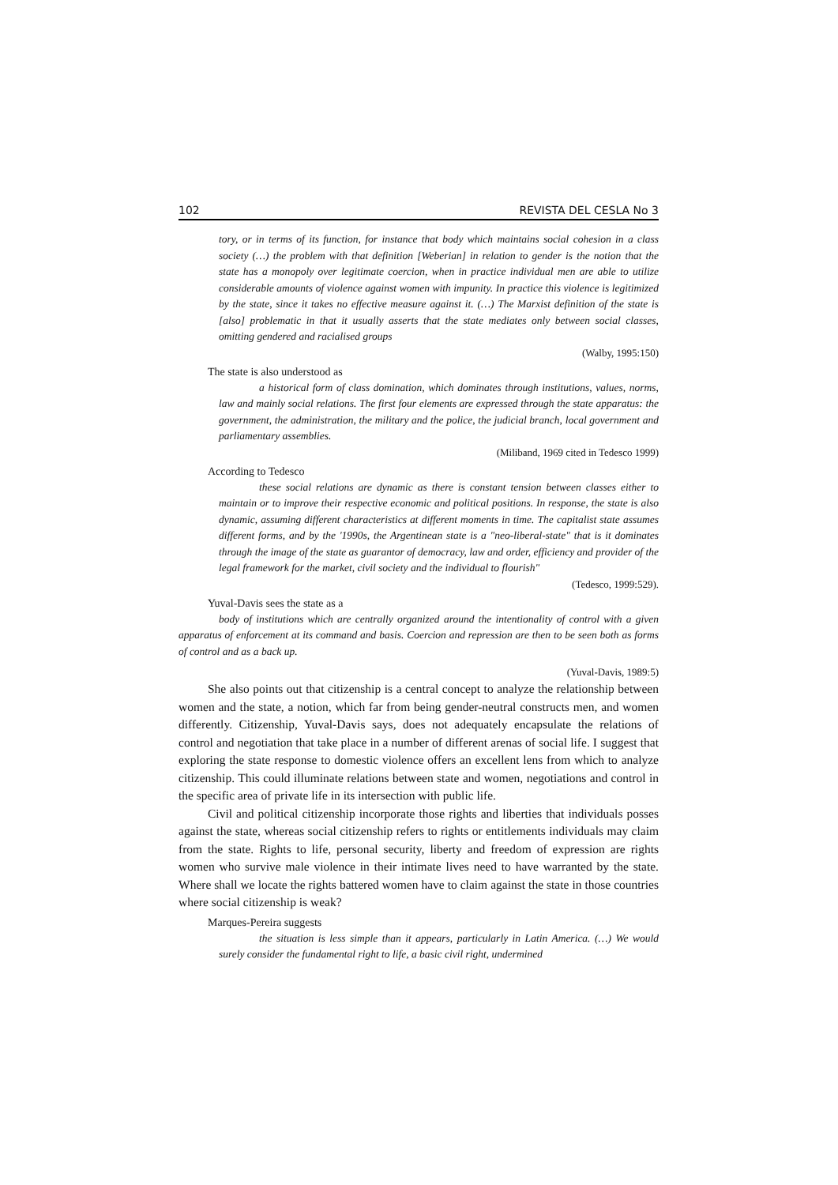102 REVISTA DEL CESLA No 3
tory, or in terms of its function, for instance that body which maintains social cohesion in a class society (…) the problem with that definition [Weberian] in relation to gender is the notion that the state has a monopoly over legitimate coercion, when in practice individual men are able to utilize considerable amounts of violence against women with impunity. In practice this violence is legitimized by the state, since it takes no effective measure against it. (…) The Marxist definition of the state is [also] problematic in that it usually asserts that the state mediates only between social classes, omitting gendered and racialised groups
(Walby, 1995:150)
The state is also understood as
a historical form of class domination, which dominates through institutions, values, norms, law and mainly social relations. The first four elements are expressed through the state apparatus: the government, the administration, the military and the police, the judicial branch, local government and parliamentary assemblies.
(Miliband, 1969 cited in Tedesco 1999)
According to Tedesco
these social relations are dynamic as there is constant tension between classes either to maintain or to improve their respective economic and political positions. In response, the state is also dynamic, assuming different characteristics at different moments in time. The capitalist state assumes different forms, and by the '1990s, the Argentinean state is a "neo-liberal-state" that is it dominates through the image of the state as guarantor of democracy, law and order, efficiency and provider of the legal framework for the market, civil society and the individual to flourish"
(Tedesco, 1999:529).
Yuval-Davis sees the state as a
body of institutions which are centrally organized around the intentionality of control with a given apparatus of enforcement at its command and basis. Coercion and repression are then to be seen both as forms of control and as a back up.
(Yuval-Davis, 1989:5)
She also points out that citizenship is a central concept to analyze the relationship between women and the state, a notion, which far from being gender-neutral constructs men, and women differently. Citizenship, Yuval-Davis says, does not adequately encapsulate the relations of control and negotiation that take place in a number of different arenas of social life. I suggest that exploring the state response to domestic violence offers an excellent lens from which to analyze citizenship. This could illuminate relations between state and women, negotiations and control in the specific area of private life in its intersection with public life.
Civil and political citizenship incorporate those rights and liberties that individuals posses against the state, whereas social citizenship refers to rights or entitlements individuals may claim from the state. Rights to life, personal security, liberty and freedom of expression are rights women who survive male violence in their intimate lives need to have warranted by the state. Where shall we locate the rights battered women have to claim against the state in those countries where social citizenship is weak?
Marques-Pereira suggests
the situation is less simple than it appears, particularly in Latin America. (…) We would surely consider the fundamental right to life, a basic civil right, undermined